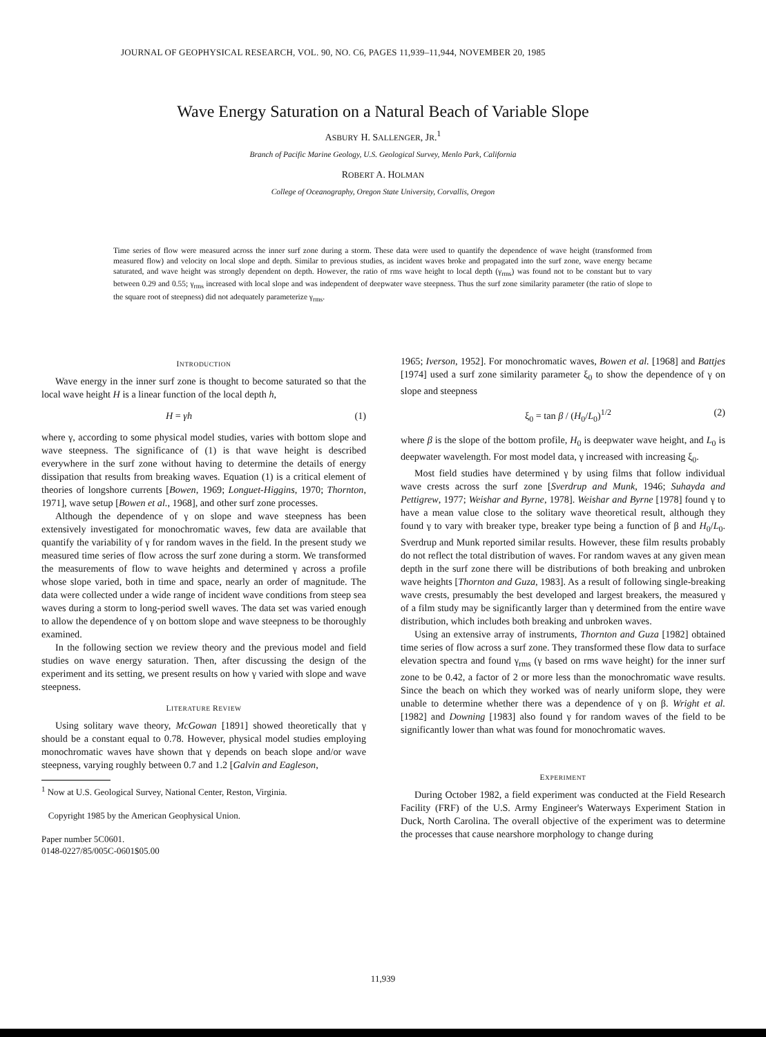JOURNAL OF GEOPHYSICAL RESEARCH, VOL. 90, NO. C6, PAGES 11,939–11,944, NOVEMBER 20, 1985
Wave Energy Saturation on a Natural Beach of Variable Slope
ASBURY H. SALLENGER, JR.<sup>1</sup>
Branch of Pacific Marine Geology, U.S. Geological Survey, Menlo Park, California
ROBERT A. HOLMAN
College of Oceanography, Oregon State University, Corvallis, Oregon
Time series of flow were measured across the inner surf zone during a storm. These data were used to quantify the dependence of wave height (transformed from measured flow) and velocity on local slope and depth. Similar to previous studies, as incident waves broke and propagated into the surf zone, wave energy became saturated, and wave height was strongly dependent on depth. However, the ratio of rms wave height to local depth (γ<sub>rms</sub>) was found not to be constant but to vary between 0.29 and 0.55; γ<sub>rms</sub> increased with local slope and was independent of deepwater wave steepness. Thus the surf zone similarity parameter (the ratio of slope to the square root of steepness) did not adequately parameterize γ<sub>rms</sub>.
INTRODUCTION
Wave energy in the inner surf zone is thought to become saturated so that the local wave height H is a linear function of the local depth h,
H = γh (1)
where γ, according to some physical model studies, varies with bottom slope and wave steepness. The significance of (1) is that wave height is described everywhere in the surf zone without having to determine the details of energy dissipation that results from breaking waves. Equation (1) is a critical element of theories of longshore currents [Bowen, 1969; Longuet-Higgins, 1970; Thornton, 1971], wave setup [Bowen et al., 1968], and other surf zone processes.
Although the dependence of γ on slope and wave steepness has been extensively investigated for monochromatic waves, few data are available that quantify the variability of γ for random waves in the field. In the present study we measured time series of flow across the surf zone during a storm. We transformed the measurements of flow to wave heights and determined γ across a profile whose slope varied, both in time and space, nearly an order of magnitude. The data were collected under a wide range of incident wave conditions from steep sea waves during a storm to long-period swell waves. The data set was varied enough to allow the dependence of γ on bottom slope and wave steepness to be thoroughly examined.
In the following section we review theory and the previous model and field studies on wave energy saturation. Then, after discussing the design of the experiment and its setting, we present results on how γ varied with slope and wave steepness.
LITERATURE REVIEW
Using solitary wave theory, McGowan [1891] showed theoretically that γ should be a constant equal to 0.78. However, physical model studies employing monochromatic waves have shown that γ depends on beach slope and/or wave steepness, varying roughly between 0.7 and 1.2 [Galvin and Eagleson,
<sup>1</sup> Now at U.S. Geological Survey, National Center, Reston, Virginia.
Copyright 1985 by the American Geophysical Union.
Paper number 5C0601.
0148-0227/85/005C-0601$05.00
1965; Iverson, 1952]. For monochromatic waves, Bowen et al. [1968] and Battjes [1974] used a surf zone similarity parameter ξ<sub>0</sub> to show the dependence of γ on slope and steepness
ξ<sub>0</sub> = tan β / (H<sub>0</sub>/L<sub>0</sub>)<sup>1/2</sup> (2)
where β is the slope of the bottom profile, H<sub>0</sub> is deepwater wave height, and L<sub>0</sub> is deepwater wavelength. For most model data, γ increased with increasing ξ<sub>0</sub>.
Most field studies have determined γ by using films that follow individual wave crests across the surf zone [Sverdrup and Munk, 1946; Suhayda and Pettigrew, 1977; Weishar and Byrne, 1978]. Weishar and Byrne [1978] found γ to have a mean value close to the solitary wave theoretical result, although they found γ to vary with breaker type, breaker type being a function of β and H<sub>0</sub>/L<sub>0</sub>. Sverdrup and Munk reported similar results. However, these film results probably do not reflect the total distribution of waves. For random waves at any given mean depth in the surf zone there will be distributions of both breaking and unbroken wave heights [Thornton and Guza, 1983]. As a result of following single-breaking wave crests, presumably the best developed and largest breakers, the measured γ of a film study may be significantly larger than γ determined from the entire wave distribution, which includes both breaking and unbroken waves.
Using an extensive array of instruments, Thornton and Guza [1982] obtained time series of flow across a surf zone. They transformed these flow data to surface elevation spectra and found γ<sub>rms</sub> (γ based on rms wave height) for the inner surf zone to be 0.42, a factor of 2 or more less than the monochromatic wave results. Since the beach on which they worked was of nearly uniform slope, they were unable to determine whether there was a dependence of γ on β. Wright et al. [1982] and Downing [1983] also found γ for random waves of the field to be significantly lower than what was found for monochromatic waves.
EXPERIMENT
During October 1982, a field experiment was conducted at the Field Research Facility (FRF) of the U.S. Army Engineer's Waterways Experiment Station in Duck, North Carolina. The overall objective of the experiment was to determine the processes that cause nearshore morphology to change during
11,939